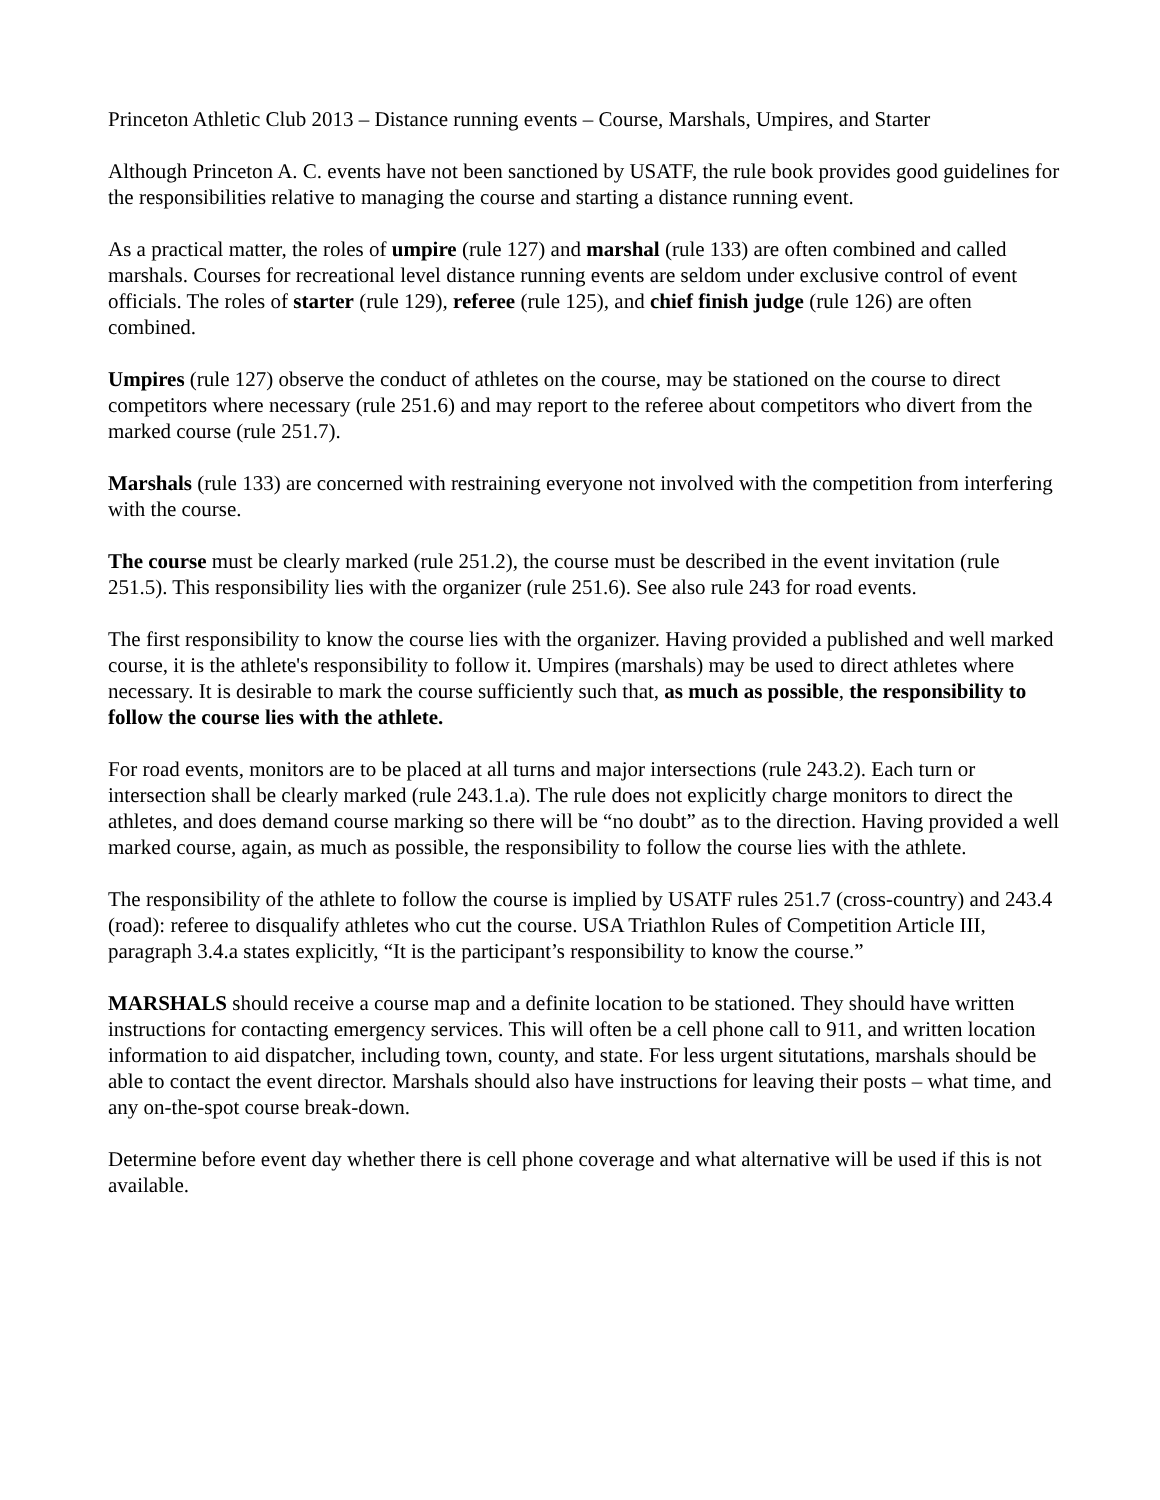Princeton Athletic Club 2013 – Distance running events – Course, Marshals, Umpires, and Starter
Although Princeton A. C. events have not been sanctioned by USATF, the rule book provides good guidelines for the responsibilities relative to managing the course and starting a distance running event.
As a practical matter, the roles of umpire (rule 127) and marshal (rule 133) are often combined and called marshals. Courses for recreational level distance running events are seldom under exclusive control of event officials. The roles of starter (rule 129), referee (rule 125), and chief finish judge (rule 126) are often combined.
Umpires (rule 127) observe the conduct of athletes on the course, may be stationed on the course to direct competitors where necessary (rule 251.6) and may report to the referee about competitors who divert from the marked course (rule 251.7).
Marshals (rule 133) are concerned with restraining everyone not involved with the competition from interfering with the course.
The course must be clearly marked (rule 251.2), the course must be described in the event invitation (rule 251.5). This responsibility lies with the organizer (rule 251.6). See also rule 243 for road events.
The first responsibility to know the course lies with the organizer. Having provided a published and well marked course, it is the athlete's responsibility to follow it. Umpires (marshals) may be used to direct athletes where necessary. It is desirable to mark the course sufficiently such that, as much as possible, the responsibility to follow the course lies with the athlete.
For road events, monitors are to be placed at all turns and major intersections (rule 243.2). Each turn or intersection shall be clearly marked (rule 243.1.a). The rule does not explicitly charge monitors to direct the athletes, and does demand course marking so there will be “no doubt” as to the direction. Having provided a well marked course, again, as much as possible, the responsibility to follow the course lies with the athlete.
The responsibility of the athlete to follow the course is implied by USATF rules 251.7 (cross-country) and 243.4 (road): referee to disqualify athletes who cut the course. USA Triathlon Rules of Competition Article III, paragraph 3.4.a states explicitly, “It is the participant’s responsibility to know the course.”
MARSHALS should receive a course map and a definite location to be stationed. They should have written instructions for contacting emergency services. This will often be a cell phone call to 911, and written location information to aid dispatcher, including town, county, and state. For less urgent situtations, marshals should be able to contact the event director. Marshals should also have instructions for leaving their posts – what time, and any on-the-spot course break-down.
Determine before event day whether there is cell phone coverage and what alternative will be used if this is not available.